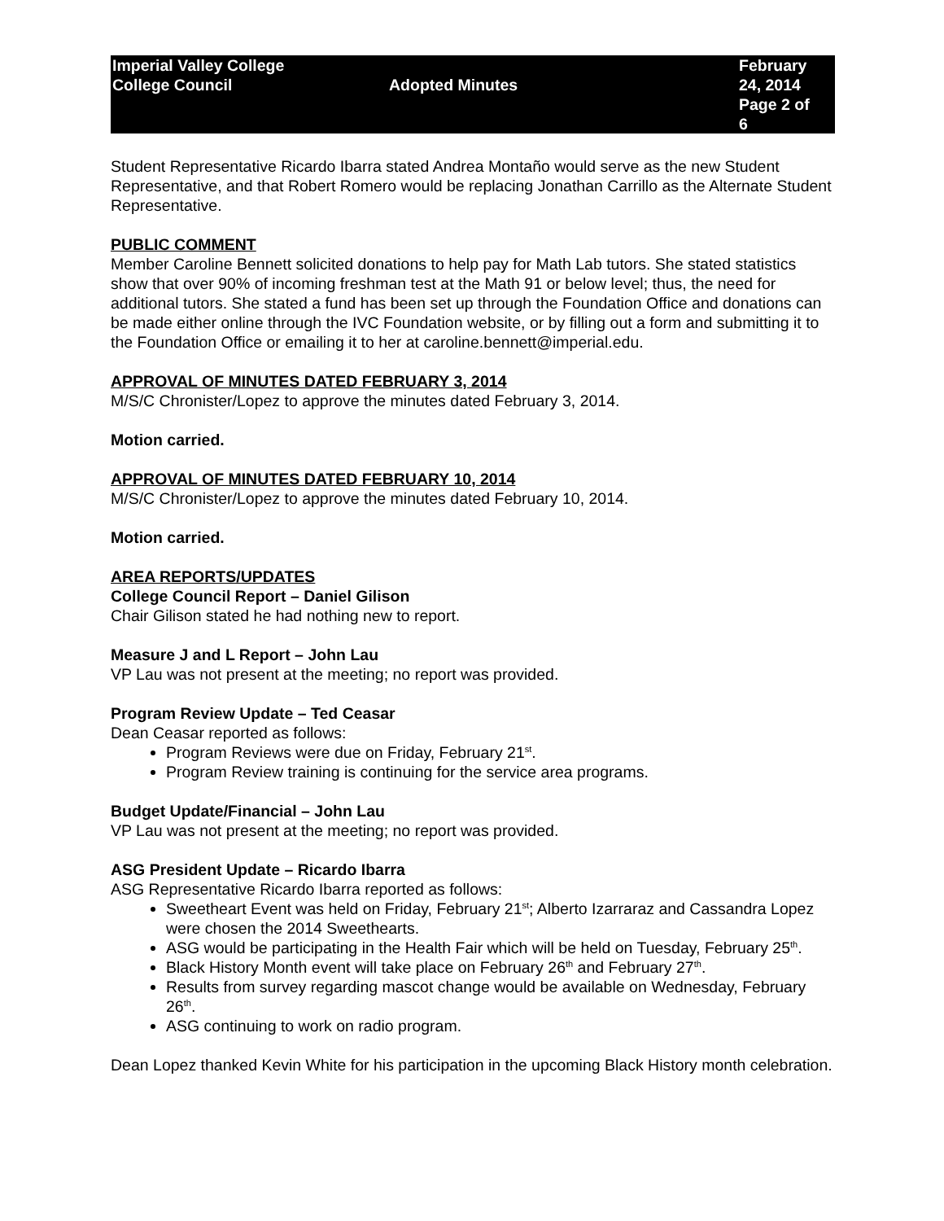Imperial Valley College
College Council
Adopted Minutes February 24, 2014
Page 2 of 6
Student Representative Ricardo Ibarra stated Andrea Montaño would serve as the new Student Representative, and that Robert Romero would be replacing Jonathan Carrillo as the Alternate Student Representative.
PUBLIC COMMENT
Member Caroline Bennett solicited donations to help pay for Math Lab tutors. She stated statistics show that over 90% of incoming freshman test at the Math 91 or below level; thus, the need for additional tutors. She stated a fund has been set up through the Foundation Office and donations can be made either online through the IVC Foundation website, or by filling out a form and submitting it to the Foundation Office or emailing it to her at caroline.bennett@imperial.edu.
APPROVAL OF MINUTES DATED FEBRUARY 3, 2014
M/S/C Chronister/Lopez to approve the minutes dated February 3, 2014.
Motion carried.
APPROVAL OF MINUTES DATED FEBRUARY 10, 2014
M/S/C Chronister/Lopez to approve the minutes dated February 10, 2014.
Motion carried.
AREA REPORTS/UPDATES
College Council Report – Daniel Gilison
Chair Gilison stated he had nothing new to report.
Measure J and L Report – John Lau
VP Lau was not present at the meeting; no report was provided.
Program Review Update – Ted Ceasar
Dean Ceasar reported as follows:
Program Reviews were due on Friday, February 21<sup>st</sup>.
Program Review training is continuing for the service area programs.
Budget Update/Financial – John Lau
VP Lau was not present at the meeting; no report was provided.
ASG President Update – Ricardo Ibarra
ASG Representative Ricardo Ibarra reported as follows:
Sweetheart Event was held on Friday, February 21<sup>st</sup>; Alberto Izarraraz and Cassandra Lopez were chosen the 2014 Sweethearts.
ASG would be participating in the Health Fair which will be held on Tuesday, February 25<sup>th</sup>.
Black History Month event will take place on February 26<sup>th</sup> and February 27<sup>th</sup>.
Results from survey regarding mascot change would be available on Wednesday, February 26<sup>th</sup>.
ASG continuing to work on radio program.
Dean Lopez thanked Kevin White for his participation in the upcoming Black History month celebration.